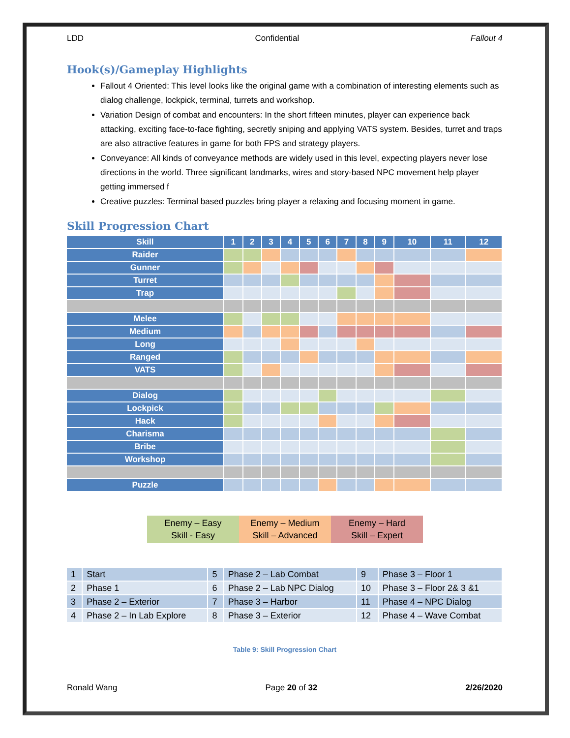LDD Confidential Fallout 4
Hook(s)/Gameplay Highlights
Fallout 4 Oriented: This level looks like the original game with a combination of interesting elements such as dialog challenge, lockpick, terminal, turrets and workshop.
Variation Design of combat and encounters: In the short fifteen minutes, player can experience back attacking, exciting face-to-face fighting, secretly sniping and applying VATS system. Besides, turret and traps are also attractive features in game for both FPS and strategy players.
Conveyance: All kinds of conveyance methods are widely used in this level, expecting players never lose directions in the world. Three significant landmarks, wires and story-based NPC movement help player getting immersed f
Creative puzzles: Terminal based puzzles bring player a relaxing and focusing moment in game.
Skill Progression Chart
| Skill | 1 | 2 | 3 | 4 | 5 | 6 | 7 | 8 | 9 | 10 | 11 | 12 |
| --- | --- | --- | --- | --- | --- | --- | --- | --- | --- | --- | --- | --- |
| Raider | | | | | | | | | | | | |
| Gunner | | | | | | | | | | | | |
| Turret | | | | | | | | | | | | |
| Trap | | | | | | | | | | | | |
| Melee | | | | | | | | | | | | |
| Medium | | | | | | | | | | | | |
| Long | | | | | | | | | | | | |
| Ranged | | | | | | | | | | | | |
| VATS | | | | | | | | | | | | |
| Dialog | | | | | | | | | | | | |
| Lockpick | | | | | | | | | | | | |
| Hack | | | | | | | | | | | | |
| Charisma | | | | | | | | | | | | |
| Bribe | | | | | | | | | | | | |
| Workshop | | | | | | | | | | | | |
| Puzzle | | | | | | | | | | | | |
Enemy – Easy
Skill - Easy
Enemy – Medium
Skill – Advanced
Enemy – Hard
Skill – Expert
| 1 | Start | 5 | Phase 2 – Lab Combat | 9 | Phase 3 – Floor 1 |
| 2 | Phase 1 | 6 | Phase 2 – Lab NPC Dialog | 10 | Phase 3 – Floor 2& 3 &1 |
| 3 | Phase 2 – Exterior | 7 | Phase 3 – Harbor | 11 | Phase 4 – NPC Dialog |
| 4 | Phase 2 – In Lab Explore | 8 | Phase 3 – Exterior | 12 | Phase 4 – Wave Combat |
Table 9: Skill Progression Chart
Ronald Wang Page 20 of 32 2/26/2020